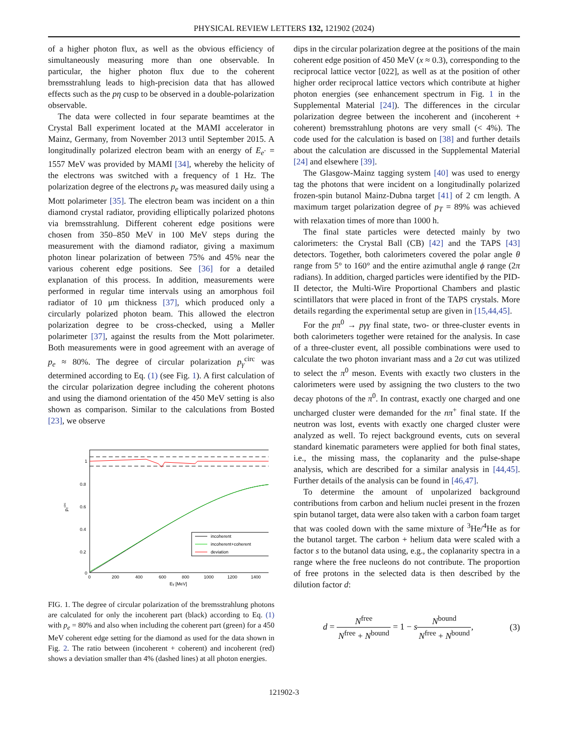PHYSICAL REVIEW LETTERS 132, 121902 (2024)
of a higher photon flux, as well as the obvious efficiency of simultaneously measuring more than one observable. In particular, the higher photon flux due to the coherent bremsstrahlung leads to high-precision data that has allowed effects such as the pη cusp to be observed in a double-polarization observable.
The data were collected in four separate beamtimes at the Crystal Ball experiment located at the MAMI accelerator in Mainz, Germany, from November 2013 until September 2015. A longitudinally polarized electron beam with an energy of E<sub>e<sup>-</sup></sub> = 1557 MeV was provided by MAMI [34], whereby the helicity of the electrons was switched with a frequency of 1 Hz. The polarization degree of the electrons p<sub>e</sub> was measured daily using a Mott polarimeter [35]. The electron beam was incident on a thin diamond crystal radiator, providing elliptically polarized photons via bremsstrahlung. Different coherent edge positions were chosen from 350–850 MeV in 100 MeV steps during the measurement with the diamond radiator, giving a maximum photon linear polarization of between 75% and 45% near the various coherent edge positions. See [36] for a detailed explanation of this process. In addition, measurements were performed in regular time intervals using an amorphous foil radiator of 10 μm thickness [37], which produced only a circularly polarized photon beam. This allowed the electron polarization degree to be cross-checked, using a Møller polarimeter [37], against the results from the Mott polarimeter. Both measurements were in good agreement with an average of p<sub>e</sub> ≈ 80%. The degree of circular polarization p<sub>γ</sub><sup>circ</sup> was determined according to Eq. (1) (see Fig. 1). A first calculation of the circular polarization degree including the coherent photons and using the diamond orientation of the 450 MeV setting is also shown as comparison. Similar to the calculations from Bosted [23], we observe
1
0.8
0.6
0.4
0.2
0
0
200
400
600
800
1000
1200
1400
Eγ [MeV]
pγcirc
incoherent
incoherent+coherent
deviation
FIG. 1. The degree of circular polarization of the bremsstrahlung photons are calculated for only the incoherent part (black) according to Eq. (1) with p<sub>e</sub> = 80% and also when including the coherent part (green) for a 450 MeV coherent edge setting for the diamond as used for the data shown in Fig. 2. The ratio between (incoherent + coherent) and incoherent (red) shows a deviation smaller than 4% (dashed lines) at all photon energies.
dips in the circular polarization degree at the positions of the main coherent edge position of 450 MeV (x ≈ 0.3), corresponding to the reciprocal lattice vector [022], as well as at the position of other higher order reciprocal lattice vectors which contribute at higher photon energies (see enhancement spectrum in Fig. 1 in the Supplemental Material [24]). The differences in the circular polarization degree between the incoherent and (incoherent + coherent) bremsstrahlung photons are very small (< 4%). The code used for the calculation is based on [38] and further details about the calculation are discussed in the Supplemental Material [24] and elsewhere [39].
The Glasgow-Mainz tagging system [40] was used to energy tag the photons that were incident on a longitudinally polarized frozen-spin butanol Mainz-Dubna target [41] of 2 cm length. A maximum target polarization degree of p<sub>T</sub> = 89% was achieved with relaxation times of more than 1000 h.
The final state particles were detected mainly by two calorimeters: the Crystal Ball (CB) [42] and the TAPS [43] detectors. Together, both calorimeters covered the polar angle θ range from 5° to 160° and the entire azimuthal angle ϕ range (2π radians). In addition, charged particles were identified by the PID-II detector, the Multi-Wire Proportional Chambers and plastic scintillators that were placed in front of the TAPS crystals. More details regarding the experimental setup are given in [15,44,45].
For the pπ<sup>0</sup> → pγγ final state, two- or three-cluster events in both calorimeters together were retained for the analysis. In case of a three-cluster event, all possible combinations were used to calculate the two photon invariant mass and a 2σ cut was utilized to select the π<sup>0</sup> meson. Events with exactly two clusters in the calorimeters were used by assigning the two clusters to the two decay photons of the π<sup>0</sup>. In contrast, exactly one charged and one uncharged cluster were demanded for the nπ<sup>+</sup> final state. If the neutron was lost, events with exactly one charged cluster were analyzed as well. To reject background events, cuts on several standard kinematic parameters were applied for both final states, i.e., the missing mass, the coplanarity and the pulse-shape analysis, which are described for a similar analysis in [44,45]. Further details of the analysis can be found in [46,47].
To determine the amount of unpolarized background contributions from carbon and helium nuclei present in the frozen spin butanol target, data were also taken with a carbon foam target that was cooled down with the same mixture of <sup>3</sup>He/<sup>4</sup>He as for the butanol target. The carbon + helium data were scaled with a factor s to the butanol data using, e.g., the coplanarity spectra in a range where the free nucleons do not contribute. The proportion of free protons in the selected data is then described by the dilution factor d:
d = N<sup>free</sup> N<sup>free</sup> + N<sup>bound</sup> = 1 − sN<sup>bound</sup> N<sup>free</sup> + N<sup>bound</sup>,
(3)
121902-3